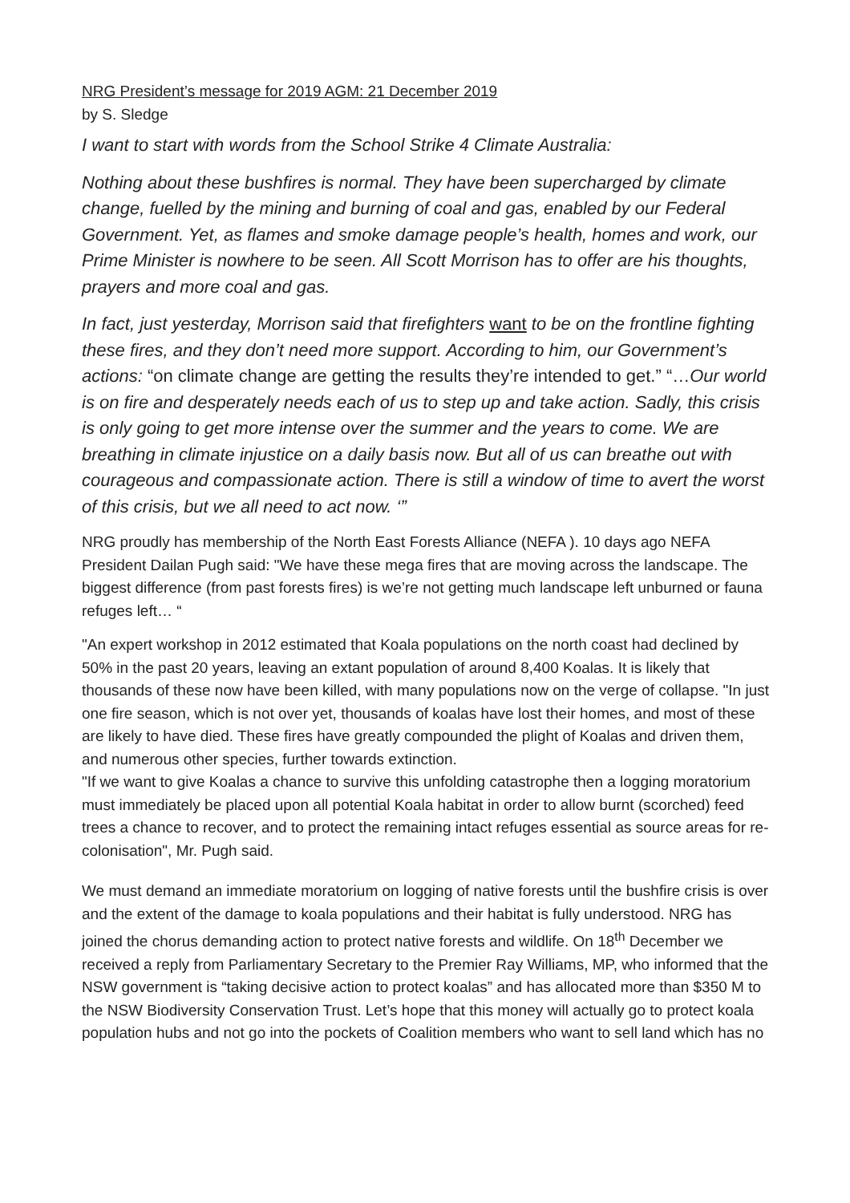NRG President’s message for 2019 AGM: 21 December 2019
by S. Sledge
I want to start with words from the School Strike 4 Climate Australia:
Nothing about these bushfires is normal. They have been supercharged by climate change, fuelled by the mining and burning of coal and gas, enabled by our Federal Government. Yet, as flames and smoke damage people’s health, homes and work, our Prime Minister is nowhere to be seen. All Scott Morrison has to offer are his thoughts, prayers and more coal and gas.
In fact, just yesterday, Morrison said that firefighters want to be on the frontline fighting these fires, and they don’t need more support. According to him, our Government’s actions: “on climate change are getting the results they’re intended to get.” “…Our world is on fire and desperately needs each of us to step up and take action. Sadly, this crisis is only going to get more intense over the summer and the years to come. We are breathing in climate injustice on a daily basis now. But all of us can breathe out with courageous and compassionate action. There is still a window of time to avert the worst of this crisis, but we all need to act now. ‘”
NRG proudly has membership of the North East Forests Alliance (NEFA ). 10 days ago NEFA President Dailan Pugh said: "We have these mega fires that are moving across the landscape. The biggest difference (from past forests fires) is we’re not getting much landscape left unburned or fauna refuges left… “
"An expert workshop in 2012 estimated that Koala populations on the north coast had declined by 50% in the past 20 years, leaving an extant population of around 8,400 Koalas. It is likely that thousands of these now have been killed, with many populations now on the verge of collapse. "In just one fire season, which is not over yet, thousands of koalas have lost their homes, and most of these are likely to have died. These fires have greatly compounded the plight of Koalas and driven them, and numerous other species, further towards extinction.
"If we want to give Koalas a chance to survive this unfolding catastrophe then a logging moratorium must immediately be placed upon all potential Koala habitat in order to allow burnt (scorched) feed trees a chance to recover, and to protect the remaining intact refuges essential as source areas for re-colonisation", Mr. Pugh said.
We must demand an immediate moratorium on logging of native forests until the bushfire crisis is over and the extent of the damage to koala populations and their habitat is fully understood. NRG has joined the chorus demanding action to protect native forests and wildlife. On 18<sup>th</sup> December we received a reply from Parliamentary Secretary to the Premier Ray Williams, MP, who informed that the NSW government is “taking decisive action to protect koalas” and has allocated more than $350 M to the NSW Biodiversity Conservation Trust. Let’s hope that this money will actually go to protect koala population hubs and not go into the pockets of Coalition members who want to sell land which has no